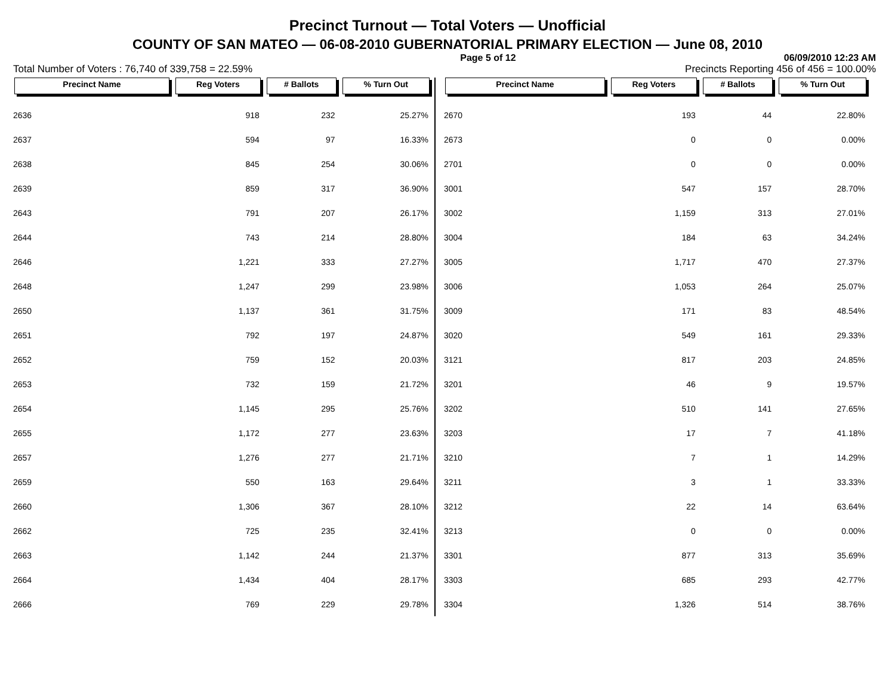Precinct Turnout — Total Voters — Unofficial
COUNTY OF SAN MATEO — 06-08-2010 GUBERNATORIAL PRIMARY ELECTION — June 08, 2010
Page 5 of 12 06/09/2010 12:23 AM
Total Number of Voters : 76,740 of 339,758 = 22.59% Precincts Reporting 456 of 456 = 100.00%
| Precinct Name | Reg Voters | # Ballots | % Turn Out |
| --- | --- | --- | --- |
| 2636 | 918 | 232 | 25.27% |
| 2637 | 594 | 97 | 16.33% |
| 2638 | 845 | 254 | 30.06% |
| 2639 | 859 | 317 | 36.90% |
| 2643 | 791 | 207 | 26.17% |
| 2644 | 743 | 214 | 28.80% |
| 2646 | 1,221 | 333 | 27.27% |
| 2648 | 1,247 | 299 | 23.98% |
| 2650 | 1,137 | 361 | 31.75% |
| 2651 | 792 | 197 | 24.87% |
| 2652 | 759 | 152 | 20.03% |
| 2653 | 732 | 159 | 21.72% |
| 2654 | 1,145 | 295 | 25.76% |
| 2655 | 1,172 | 277 | 23.63% |
| 2657 | 1,276 | 277 | 21.71% |
| 2659 | 550 | 163 | 29.64% |
| 2660 | 1,306 | 367 | 28.10% |
| 2662 | 725 | 235 | 32.41% |
| 2663 | 1,142 | 244 | 21.37% |
| 2664 | 1,434 | 404 | 28.17% |
| 2666 | 769 | 229 | 29.78% |
| Precinct Name | Reg Voters | # Ballots | % Turn Out |
| --- | --- | --- | --- |
| 2670 | 193 | 44 | 22.80% |
| 2673 | 0 | 0 | 0.00% |
| 2701 | 0 | 0 | 0.00% |
| 3001 | 547 | 157 | 28.70% |
| 3002 | 1,159 | 313 | 27.01% |
| 3004 | 184 | 63 | 34.24% |
| 3005 | 1,717 | 470 | 27.37% |
| 3006 | 1,053 | 264 | 25.07% |
| 3009 | 171 | 83 | 48.54% |
| 3020 | 549 | 161 | 29.33% |
| 3121 | 817 | 203 | 24.85% |
| 3201 | 46 | 9 | 19.57% |
| 3202 | 510 | 141 | 27.65% |
| 3203 | 17 | 7 | 41.18% |
| 3210 | 7 | 1 | 14.29% |
| 3211 | 3 | 1 | 33.33% |
| 3212 | 22 | 14 | 63.64% |
| 3213 | 0 | 0 | 0.00% |
| 3301 | 877 | 313 | 35.69% |
| 3303 | 685 | 293 | 42.77% |
| 3304 | 1,326 | 514 | 38.76% |